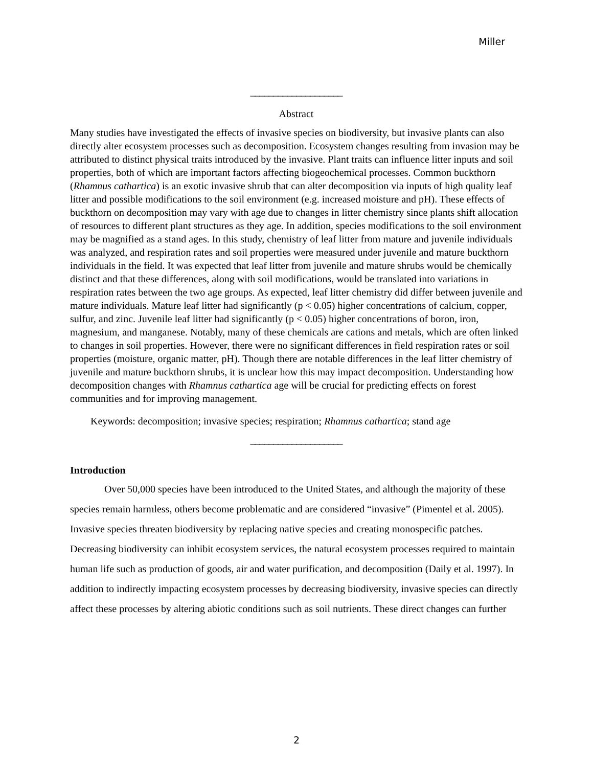Miller
____________________
Abstract
Many studies have investigated the effects of invasive species on biodiversity, but invasive plants can also directly alter ecosystem processes such as decomposition. Ecosystem changes resulting from invasion may be attributed to distinct physical traits introduced by the invasive. Plant traits can influence litter inputs and soil properties, both of which are important factors affecting biogeochemical processes. Common buckthorn (Rhamnus cathartica) is an exotic invasive shrub that can alter decomposition via inputs of high quality leaf litter and possible modifications to the soil environment (e.g. increased moisture and pH). These effects of buckthorn on decomposition may vary with age due to changes in litter chemistry since plants shift allocation of resources to different plant structures as they age. In addition, species modifications to the soil environment may be magnified as a stand ages. In this study, chemistry of leaf litter from mature and juvenile individuals was analyzed, and respiration rates and soil properties were measured under juvenile and mature buckthorn individuals in the field. It was expected that leaf litter from juvenile and mature shrubs would be chemically distinct and that these differences, along with soil modifications, would be translated into variations in respiration rates between the two age groups. As expected, leaf litter chemistry did differ between juvenile and mature individuals. Mature leaf litter had significantly (p < 0.05) higher concentrations of calcium, copper, sulfur, and zinc. Juvenile leaf litter had significantly (p < 0.05) higher concentrations of boron, iron, magnesium, and manganese. Notably, many of these chemicals are cations and metals, which are often linked to changes in soil properties. However, there were no significant differences in field respiration rates or soil properties (moisture, organic matter, pH). Though there are notable differences in the leaf litter chemistry of juvenile and mature buckthorn shrubs, it is unclear how this may impact decomposition. Understanding how decomposition changes with Rhamnus cathartica age will be crucial for predicting effects on forest communities and for improving management.
Keywords: decomposition; invasive species; respiration; Rhamnus cathartica; stand age
____________________
Introduction
Over 50,000 species have been introduced to the United States, and although the majority of these species remain harmless, others become problematic and are considered “invasive” (Pimentel et al. 2005). Invasive species threaten biodiversity by replacing native species and creating monospecific patches. Decreasing biodiversity can inhibit ecosystem services, the natural ecosystem processes required to maintain human life such as production of goods, air and water purification, and decomposition (Daily et al. 1997). In addition to indirectly impacting ecosystem processes by decreasing biodiversity, invasive species can directly affect these processes by altering abiotic conditions such as soil nutrients. These direct changes can further
2